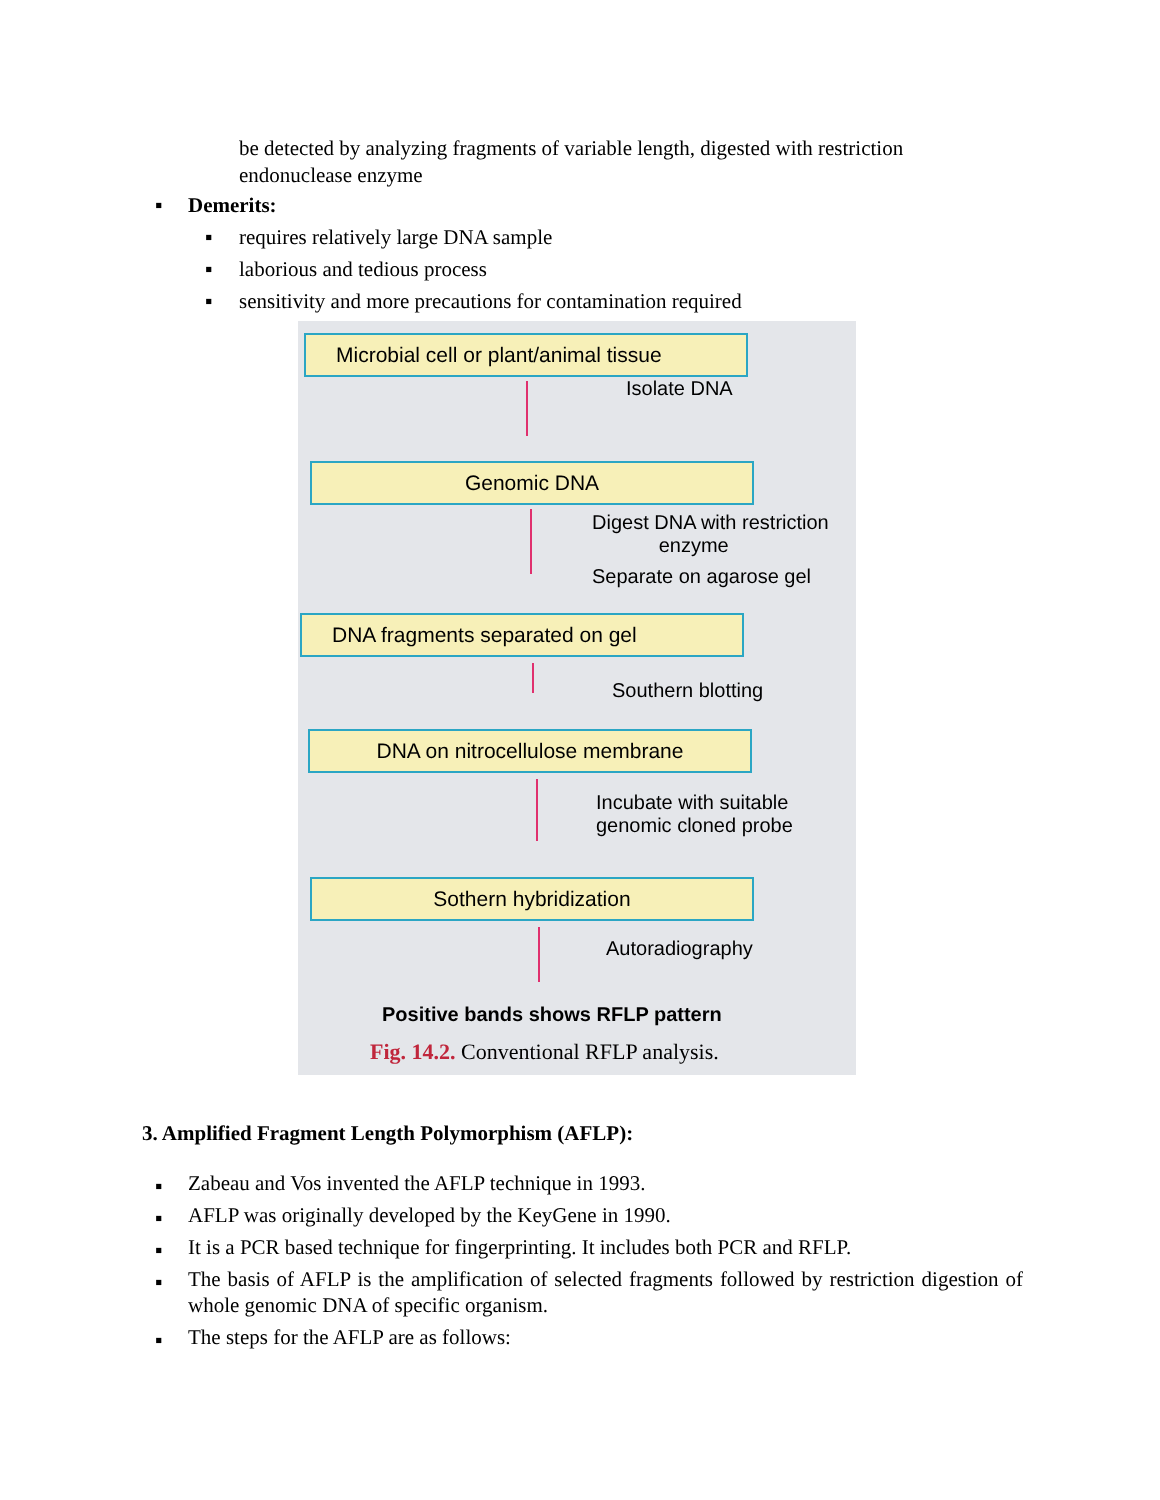be detected by analyzing fragments of variable length, digested with restriction endonuclease enzyme
▪ Demerits:
▪ requires relatively large DNA sample
▪ laborious and tedious process
▪ sensitivity and more precautions for contamination required
Microbial cell or plant/animal tissue
Isolate DNA
Genomic DNA
Digest DNA with restriction
enzyme
Separate on agarose gel
DNA fragments separated on gel
Southern blotting
DNA on nitrocellulose membrane
Incubate with suitable
genomic cloned probe
Sothern hybridization
Autoradiography
Positive bands shows RFLP pattern
Fig. 14.2. Conventional RFLP analysis.
3. Amplified Fragment Length Polymorphism (AFLP):
▪ Zabeau and Vos invented the AFLP technique in 1993.
▪ AFLP was originally developed by the KeyGene in 1990.
▪ It is a PCR based technique for fingerprinting. It includes both PCR and RFLP.
▪ The basis of AFLP is the amplification of selected fragments followed by restriction digestion of whole genomic DNA of specific organism.
▪ The steps for the AFLP are as follows: